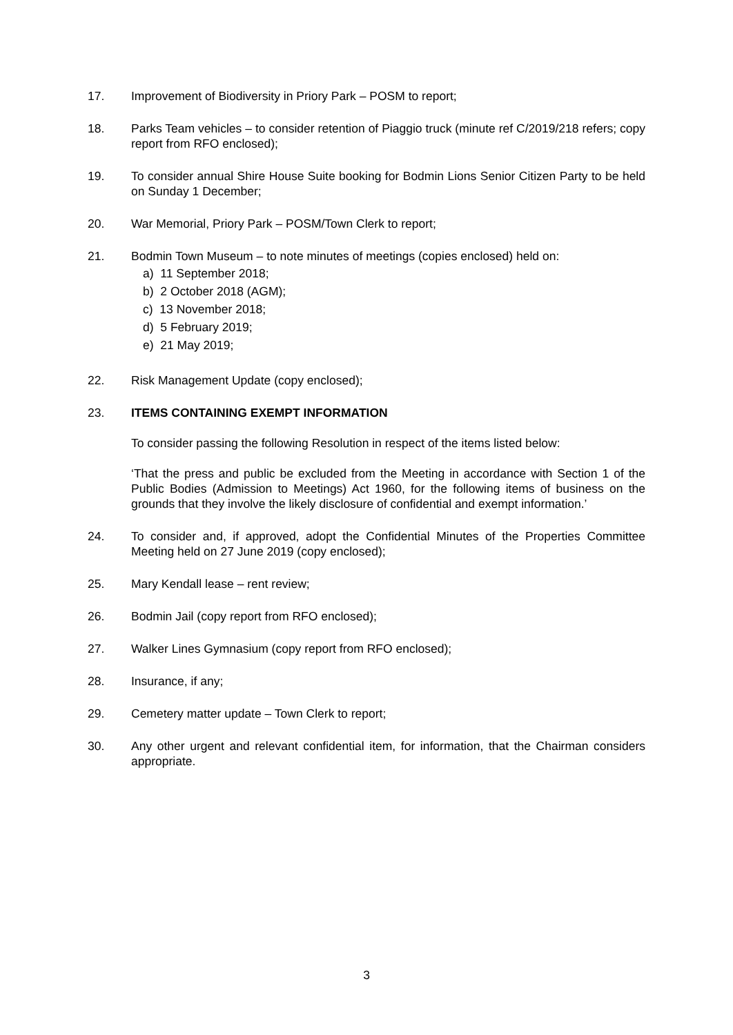17. Improvement of Biodiversity in Priory Park – POSM to report;
18. Parks Team vehicles – to consider retention of Piaggio truck (minute ref C/2019/218 refers; copy report from RFO enclosed);
19. To consider annual Shire House Suite booking for Bodmin Lions Senior Citizen Party to be held on Sunday 1 December;
20. War Memorial, Priory Park – POSM/Town Clerk to report;
21. Bodmin Town Museum – to note minutes of meetings (copies enclosed) held on:
a) 11 September 2018;
b) 2 October 2018 (AGM);
c) 13 November 2018;
d) 5 February 2019;
e) 21 May 2019;
22. Risk Management Update (copy enclosed);
23. ITEMS CONTAINING EXEMPT INFORMATION
To consider passing the following Resolution in respect of the items listed below:
‘That the press and public be excluded from the Meeting in accordance with Section 1 of the Public Bodies (Admission to Meetings) Act 1960, for the following items of business on the grounds that they involve the likely disclosure of confidential and exempt information.’
24. To consider and, if approved, adopt the Confidential Minutes of the Properties Committee Meeting held on 27 June 2019 (copy enclosed);
25. Mary Kendall lease – rent review;
26. Bodmin Jail (copy report from RFO enclosed);
27. Walker Lines Gymnasium (copy report from RFO enclosed);
28. Insurance, if any;
29. Cemetery matter update – Town Clerk to report;
30. Any other urgent and relevant confidential item, for information, that the Chairman considers appropriate.
3